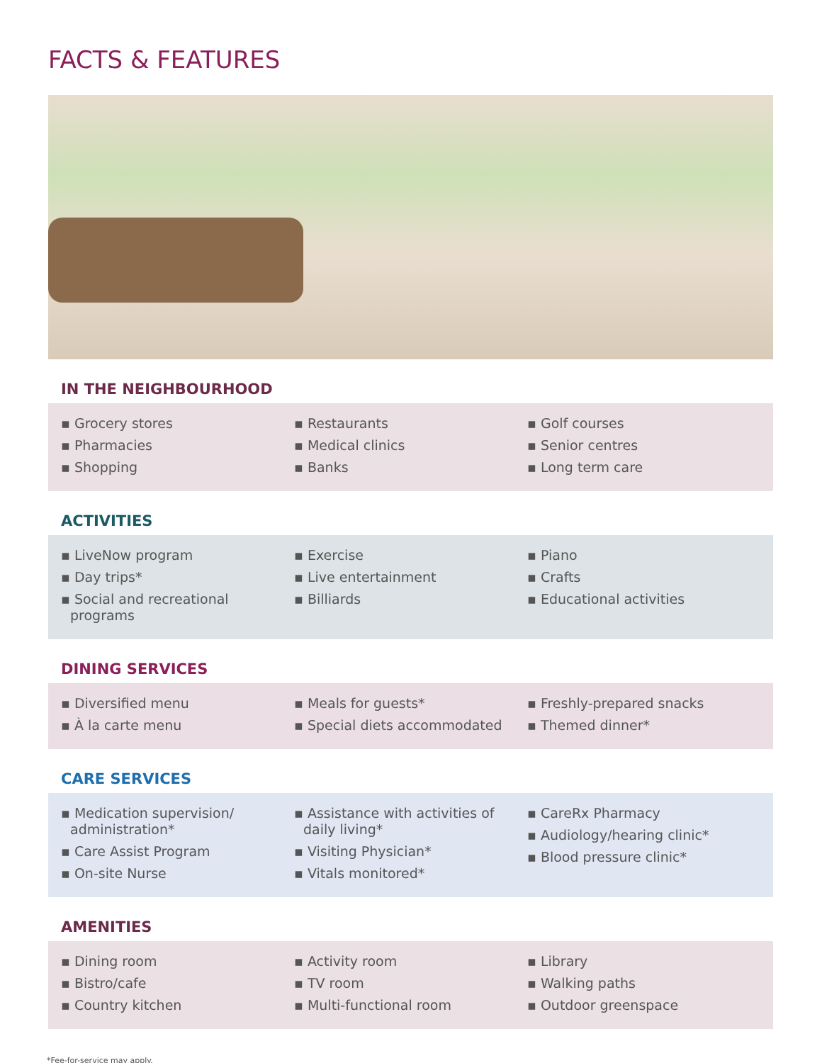FACTS & FEATURES
IN THE NEIGHBOURHOOD
▪ Grocery stores
▪ Pharmacies
▪ Shopping
▪ Restaurants
▪ Medical clinics
▪ Banks
▪ Golf courses
▪ Senior centres
▪ Long term care
ACTIVITIES
▪ LiveNow program
▪ Day trips*
▪ Social and recreational programs
▪ Exercise
▪ Live entertainment
▪ Billiards
▪ Piano
▪ Crafts
▪ Educational activities
DINING SERVICES
▪ Diversified menu
▪ À la carte menu
▪ Meals for guests*
▪ Special diets accommodated
▪ Freshly-prepared snacks
▪ Themed dinner*
CARE SERVICES
▪ Medication supervision/ administration*
▪ Care Assist Program
▪ On-site Nurse
▪ Assistance with activities of daily living*
▪ Visiting Physician*
▪ Vitals monitored*
▪ CareRx Pharmacy
▪ Audiology/hearing clinic*
▪ Blood pressure clinic*
AMENITIES
▪ Dining room
▪ Bistro/cafe
▪ Country kitchen
▪ Activity room
▪ TV room
▪ Multi-functional room
▪ Library
▪ Walking paths
▪ Outdoor greenspace
*Fee-for-service may apply.